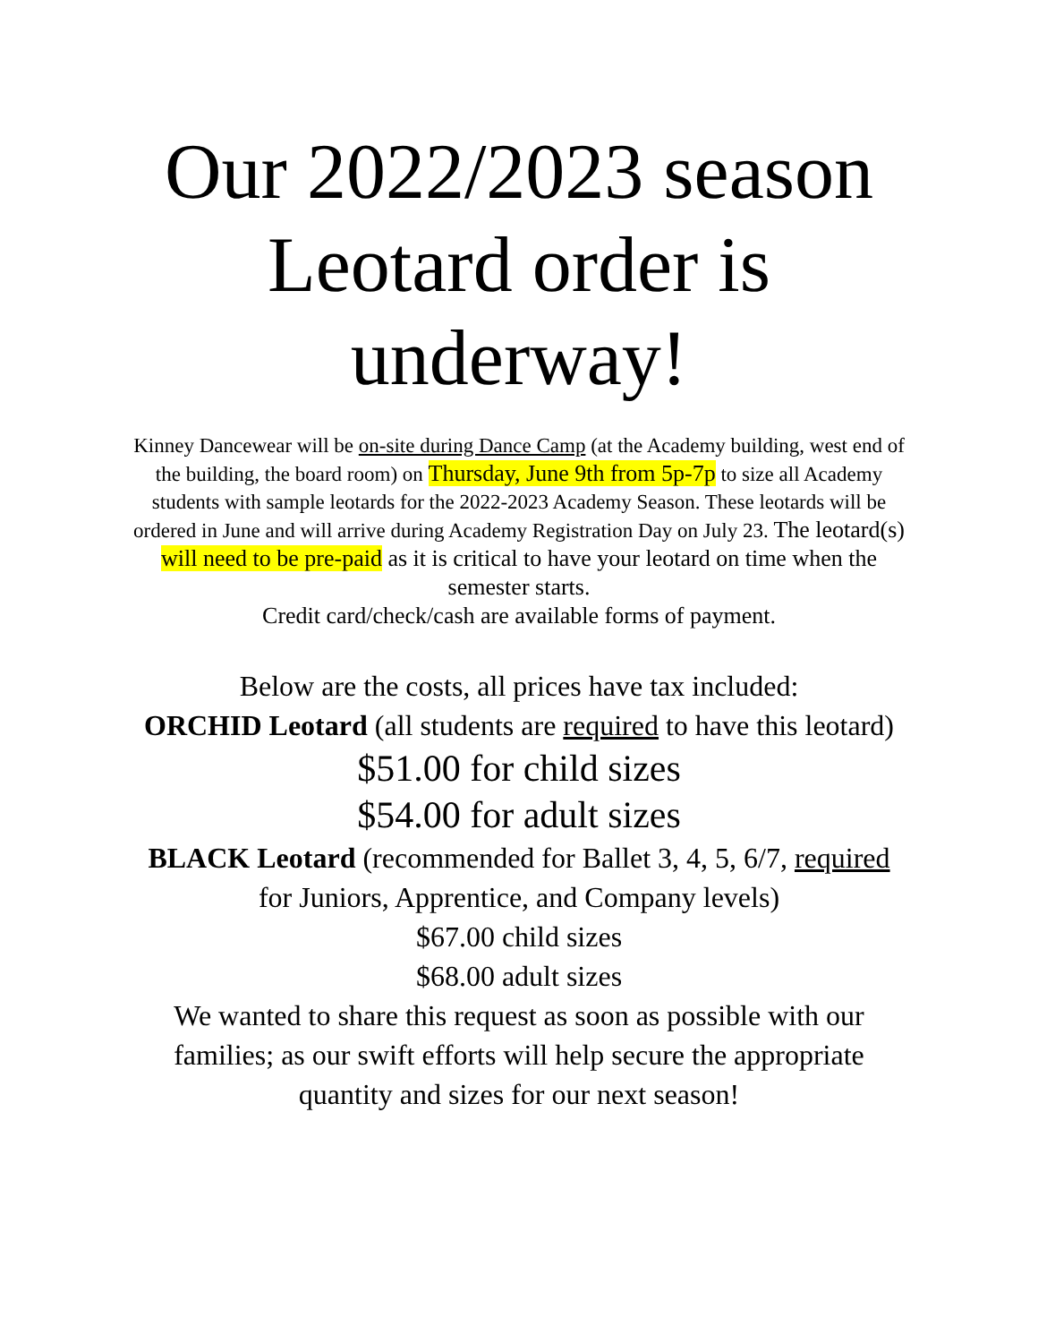Our 2022/2023 season
Leotard order is
underway!
Kinney Dancewear will be on-site during Dance Camp (at the Academy building, west end of the building, the board room) on Thursday, June 9th from 5p-7p to size all Academy students with sample leotards for the 2022-2023 Academy Season. These leotards will be ordered in June and will arrive during Academy Registration Day on July 23. The leotard(s) will need to be pre-paid as it is critical to have your leotard on time when the semester starts.
Credit card/check/cash are available forms of payment.
Below are the costs, all prices have tax included:
ORCHID Leotard (all students are required to have this leotard)
$51.00 for child sizes
$54.00 for adult sizes
BLACK Leotard (recommended for Ballet 3, 4, 5, 6/7, required for Juniors, Apprentice, and Company levels)
$67.00 child sizes
$68.00 adult sizes
We wanted to share this request as soon as possible with our families; as our swift efforts will help secure the appropriate quantity and sizes for our next season!